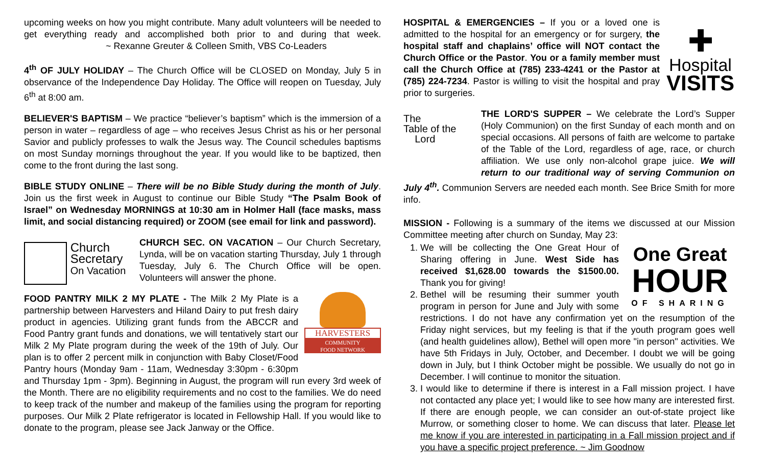upcoming weeks on how you might contribute. Many adult volunteers will be needed to get everything ready and accomplished both prior to and during that week. ~ Rexanne Greuter & Colleen Smith, VBS Co-Leaders
4<sup>th</sup> OF JULY HOLIDAY – The Church Office will be CLOSED on Monday, July 5 in observance of the Independence Day Holiday. The Office will reopen on Tuesday, July 6<sup>th</sup> at 8:00 am.
BELIEVER'S BAPTISM – We practice “believer’s baptism” which is the immersion of a person in water – regardless of age – who receives Jesus Christ as his or her personal Savior and publicly professes to walk the Jesus way. The Council schedules baptisms on most Sunday mornings throughout the year. If you would like to be baptized, then come to the front during the last song.
BIBLE STUDY ONLINE – There will be no Bible Study during the month of July. Join us the first week in August to continue our Bible Study “The Psalm Book of Israel” on Wednesday MORNINGS at 10:30 am in Holmer Hall (face masks, mass limit, and social distancing required) or ZOOM (see email for link and password).
Church
Secretary
On Vacation
CHURCH SEC. ON VACATION – Our Church Secretary, Lynda, will be on vacation starting Thursday, July 1 through Tuesday, July 6. The Church Office will be open. Volunteers will answer the phone.
HARVESTERS
COMMUNITY
FOOD NETWORK
FOOD PANTRY MILK 2 MY PLATE - The Milk 2 My Plate is a partnership between Harvesters and Hiland Dairy to put fresh dairy product in agencies. Utilizing grant funds from the ABCCR and Food Pantry grant funds and donations, we will tentatively start our Milk 2 My Plate program during the week of the 19th of July. Our plan is to offer 2 percent milk in conjunction with Baby Closet/Food Pantry hours (Monday 9am - 11am, Wednesday 3:30pm - 6:30pm and Thursday 1pm - 3pm). Beginning in August, the program will run every 3rd week of the Month. There are no eligibility requirements and no cost to the families. We do need to keep track of the number and makeup of the families using the program for reporting purposes. Our Milk 2 Plate refrigerator is located in Fellowship Hall. If you would like to donate to the program, please see Jack Janway or the Office.
✚
Hospital
VISITS
HOSPITAL & EMERGENCIES – If you or a loved one is admitted to the hospital for an emergency or for surgery, the hospital staff and chaplains’ office will NOT contact the Church Office or the Pastor. You or a family member must call the Church Office at (785) 233-4241 or the Pastor at (785) 224-7234. Pastor is willing to visit the hospital and pray prior to surgeries.
The
Table of the
Lord
THE LORD'S SUPPER – We celebrate the Lord’s Supper (Holy Communion) on the first Sunday of each month and on special occasions. All persons of faith are welcome to partake of the Table of the Lord, regardless of age, race, or church affiliation. We use only non-alcohol grape juice. We will return to our traditional way of serving Communion on July 4<sup>th</sup>. Communion Servers are needed each month. See Brice Smith for more info.
MISSION - Following is a summary of the items we discussed at our Mission Committee meeting after church on Sunday, May 23:
One Great
HOUR
OF SHARING
1. We will be collecting the One Great Hour of Sharing offering in June. West Side has received $1,628.00 towards the $1500.00. Thank you for giving!
2. Bethel will be resuming their summer youth program in person for June and July with some restrictions. I do not have any confirmation yet on the resumption of the Friday night services, but my feeling is that if the youth program goes well (and health guidelines allow), Bethel will open more "in person" activities. We have 5th Fridays in July, October, and December. I doubt we will be going down in July, but I think October might be possible. We usually do not go in December. I will continue to monitor the situation.
3. I would like to determine if there is interest in a Fall mission project. I have not contacted any place yet; I would like to see how many are interested first. If there are enough people, we can consider an out-of-state project like Murrow, or something closer to home. We can discuss that later. Please let me know if you are interested in participating in a Fall mission project and if you have a specific project preference. ~ Jim Goodnow